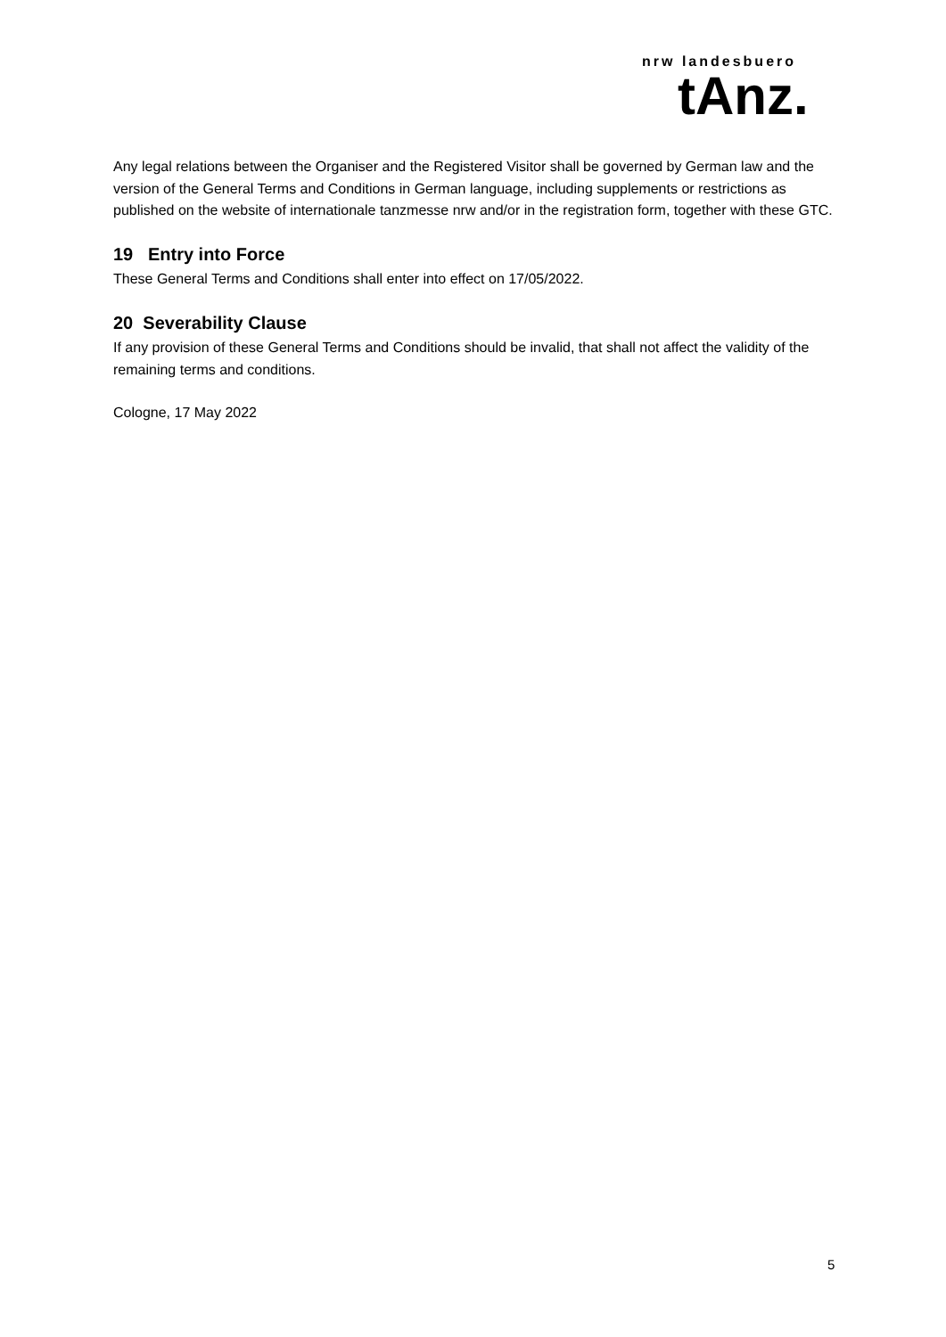nrw landesbuero
tAnz.
Any legal relations between the Organiser and the Registered Visitor shall be governed by German law and the version of the General Terms and Conditions in German language, including supplements or restrictions as published on the website of internationale tanzmesse nrw and/or in the registration form, together with these GTC.
19 Entry into Force
These General Terms and Conditions shall enter into effect on 17/05/2022.
20 Severability Clause
If any provision of these General Terms and Conditions should be invalid, that shall not affect the validity of the remaining terms and conditions.
Cologne, 17 May 2022
5